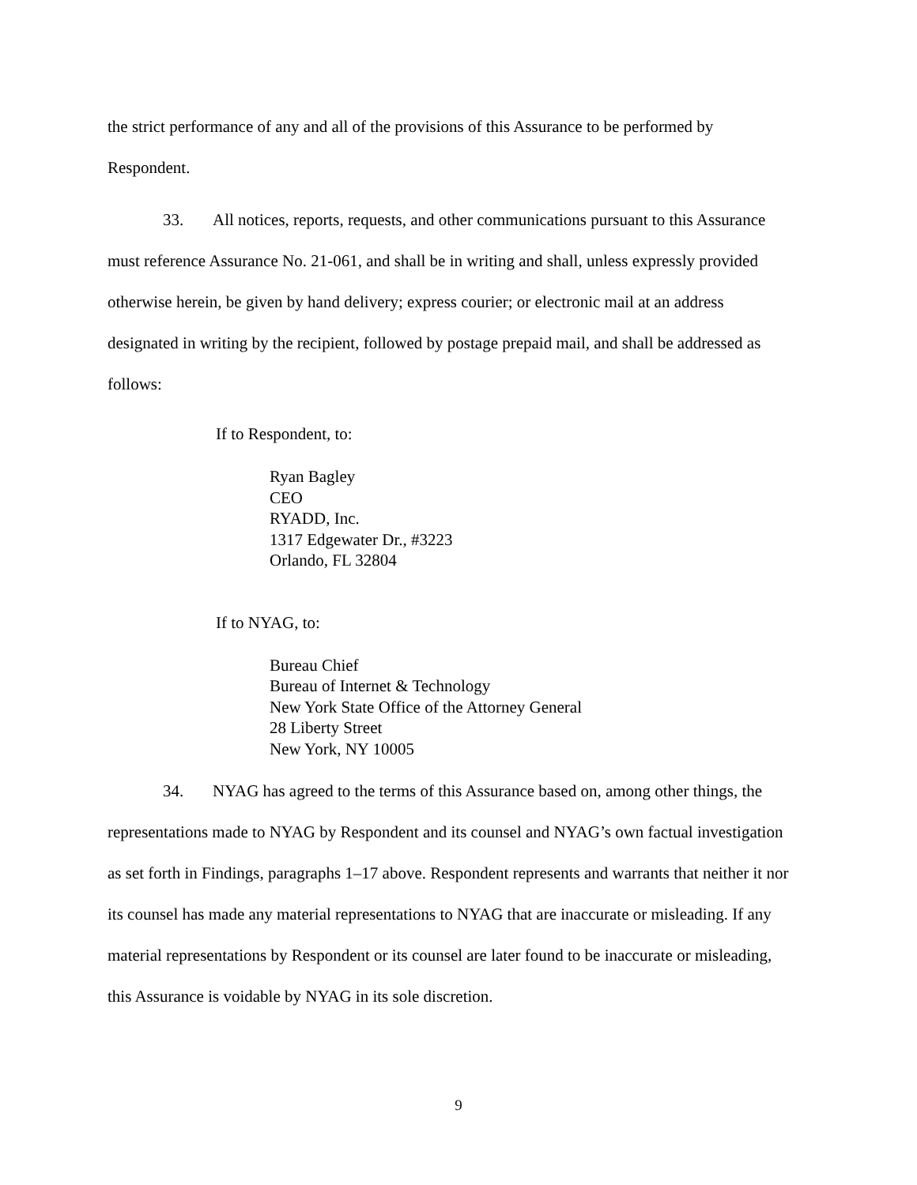the strict performance of any and all of the provisions of this Assurance to be performed by Respondent.
33. All notices, reports, requests, and other communications pursuant to this Assurance must reference Assurance No. 21-061, and shall be in writing and shall, unless expressly provided otherwise herein, be given by hand delivery; express courier; or electronic mail at an address designated in writing by the recipient, followed by postage prepaid mail, and shall be addressed as follows:
If to Respondent, to:
Ryan Bagley
CEO
RYADD, Inc.
1317 Edgewater Dr., #3223
Orlando, FL 32804
If to NYAG, to:
Bureau Chief
Bureau of Internet & Technology
New York State Office of the Attorney General
28 Liberty Street
New York, NY 10005
34. NYAG has agreed to the terms of this Assurance based on, among other things, the representations made to NYAG by Respondent and its counsel and NYAG’s own factual investigation as set forth in Findings, paragraphs 1–17 above. Respondent represents and warrants that neither it nor its counsel has made any material representations to NYAG that are inaccurate or misleading. If any material representations by Respondent or its counsel are later found to be inaccurate or misleading, this Assurance is voidable by NYAG in its sole discretion.
9